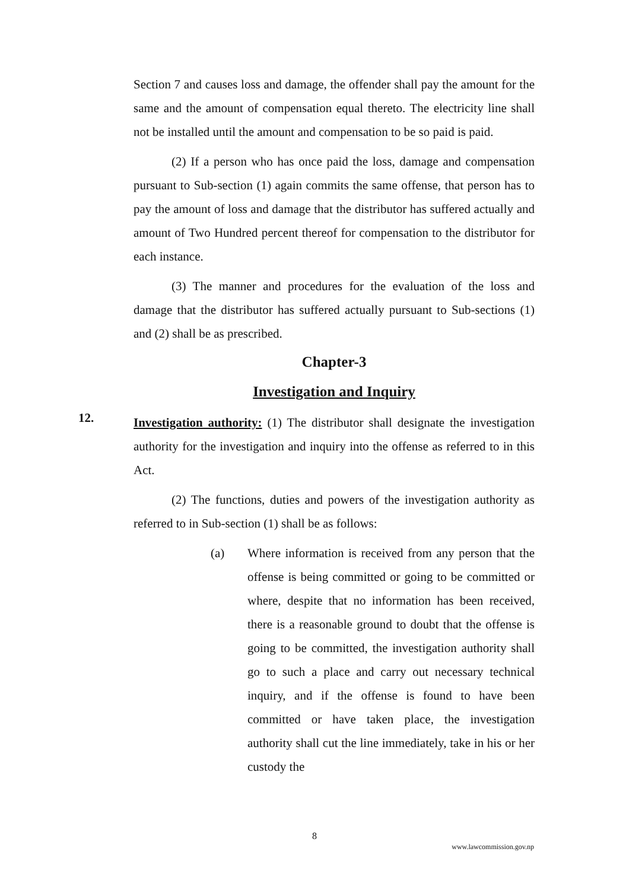Section 7 and causes loss and damage, the offender shall pay the amount for the same and the amount of compensation equal thereto. The electricity line shall not be installed until the amount and compensation to be so paid is paid.
(2) If a person who has once paid the loss, damage and compensation pursuant to Sub-section (1) again commits the same offense, that person has to pay the amount of loss and damage that the distributor has suffered actually and amount of Two Hundred percent thereof for compensation to the distributor for each instance.
(3) The manner and procedures for the evaluation of the loss and damage that the distributor has suffered actually pursuant to Sub-sections (1) and (2) shall be as prescribed.
Chapter-3
Investigation and Inquiry
12.
Investigation authority: (1) The distributor shall designate the investigation authority for the investigation and inquiry into the offense as referred to in this Act.
(2) The functions, duties and powers of the investigation authority as referred to in Sub-section (1) shall be as follows:
(a) Where information is received from any person that the offense is being committed or going to be committed or where, despite that no information has been received, there is a reasonable ground to doubt that the offense is going to be committed, the investigation authority shall go to such a place and carry out necessary technical inquiry, and if the offense is found to have been committed or have taken place, the investigation authority shall cut the line immediately, take in his or her custody the
8
www.lawcommission.gov.np